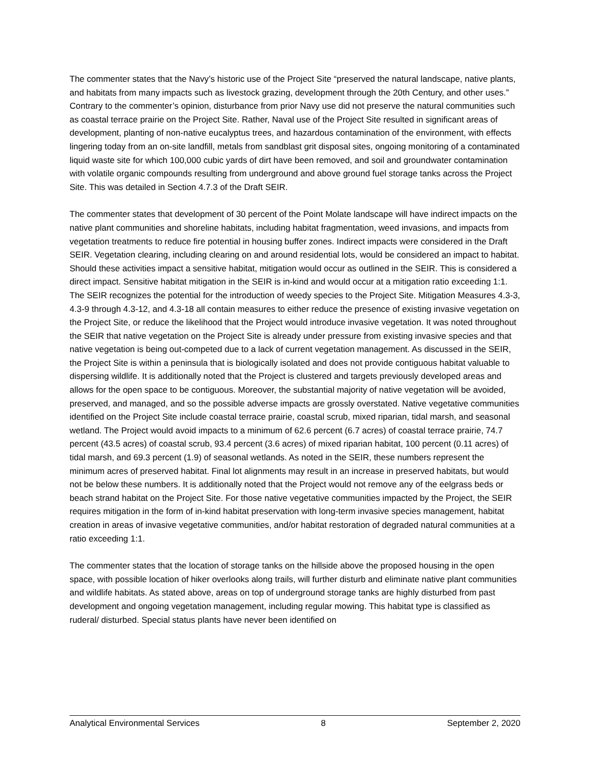The commenter states that the Navy’s historic use of the Project Site “preserved the natural landscape, native plants, and habitats from many impacts such as livestock grazing, development through the 20th Century, and other uses.” Contrary to the commenter’s opinion, disturbance from prior Navy use did not preserve the natural communities such as coastal terrace prairie on the Project Site. Rather, Naval use of the Project Site resulted in significant areas of development, planting of non-native eucalyptus trees, and hazardous contamination of the environment, with effects lingering today from an on-site landfill, metals from sandblast grit disposal sites, ongoing monitoring of a contaminated liquid waste site for which 100,000 cubic yards of dirt have been removed, and soil and groundwater contamination with volatile organic compounds resulting from underground and above ground fuel storage tanks across the Project Site. This was detailed in Section 4.7.3 of the Draft SEIR.
The commenter states that development of 30 percent of the Point Molate landscape will have indirect impacts on the native plant communities and shoreline habitats, including habitat fragmentation, weed invasions, and impacts from vegetation treatments to reduce fire potential in housing buffer zones. Indirect impacts were considered in the Draft SEIR. Vegetation clearing, including clearing on and around residential lots, would be considered an impact to habitat. Should these activities impact a sensitive habitat, mitigation would occur as outlined in the SEIR. This is considered a direct impact. Sensitive habitat mitigation in the SEIR is in-kind and would occur at a mitigation ratio exceeding 1:1. The SEIR recognizes the potential for the introduction of weedy species to the Project Site. Mitigation Measures 4.3-3, 4.3-9 through 4.3-12, and 4.3-18 all contain measures to either reduce the presence of existing invasive vegetation on the Project Site, or reduce the likelihood that the Project would introduce invasive vegetation. It was noted throughout the SEIR that native vegetation on the Project Site is already under pressure from existing invasive species and that native vegetation is being out-competed due to a lack of current vegetation management. As discussed in the SEIR, the Project Site is within a peninsula that is biologically isolated and does not provide contiguous habitat valuable to dispersing wildlife. It is additionally noted that the Project is clustered and targets previously developed areas and allows for the open space to be contiguous. Moreover, the substantial majority of native vegetation will be avoided, preserved, and managed, and so the possible adverse impacts are grossly overstated. Native vegetative communities identified on the Project Site include coastal terrace prairie, coastal scrub, mixed riparian, tidal marsh, and seasonal wetland. The Project would avoid impacts to a minimum of 62.6 percent (6.7 acres) of coastal terrace prairie, 74.7 percent (43.5 acres) of coastal scrub, 93.4 percent (3.6 acres) of mixed riparian habitat, 100 percent (0.11 acres) of tidal marsh, and 69.3 percent (1.9) of seasonal wetlands. As noted in the SEIR, these numbers represent the minimum acres of preserved habitat. Final lot alignments may result in an increase in preserved habitats, but would not be below these numbers. It is additionally noted that the Project would not remove any of the eelgrass beds or beach strand habitat on the Project Site. For those native vegetative communities impacted by the Project, the SEIR requires mitigation in the form of in-kind habitat preservation with long-term invasive species management, habitat creation in areas of invasive vegetative communities, and/or habitat restoration of degraded natural communities at a ratio exceeding 1:1.
The commenter states that the location of storage tanks on the hillside above the proposed housing in the open space, with possible location of hiker overlooks along trails, will further disturb and eliminate native plant communities and wildlife habitats. As stated above, areas on top of underground storage tanks are highly disturbed from past development and ongoing vegetation management, including regular mowing. This habitat type is classified as ruderal/ disturbed. Special status plants have never been identified on
Analytical Environmental Services 8 September 2, 2020